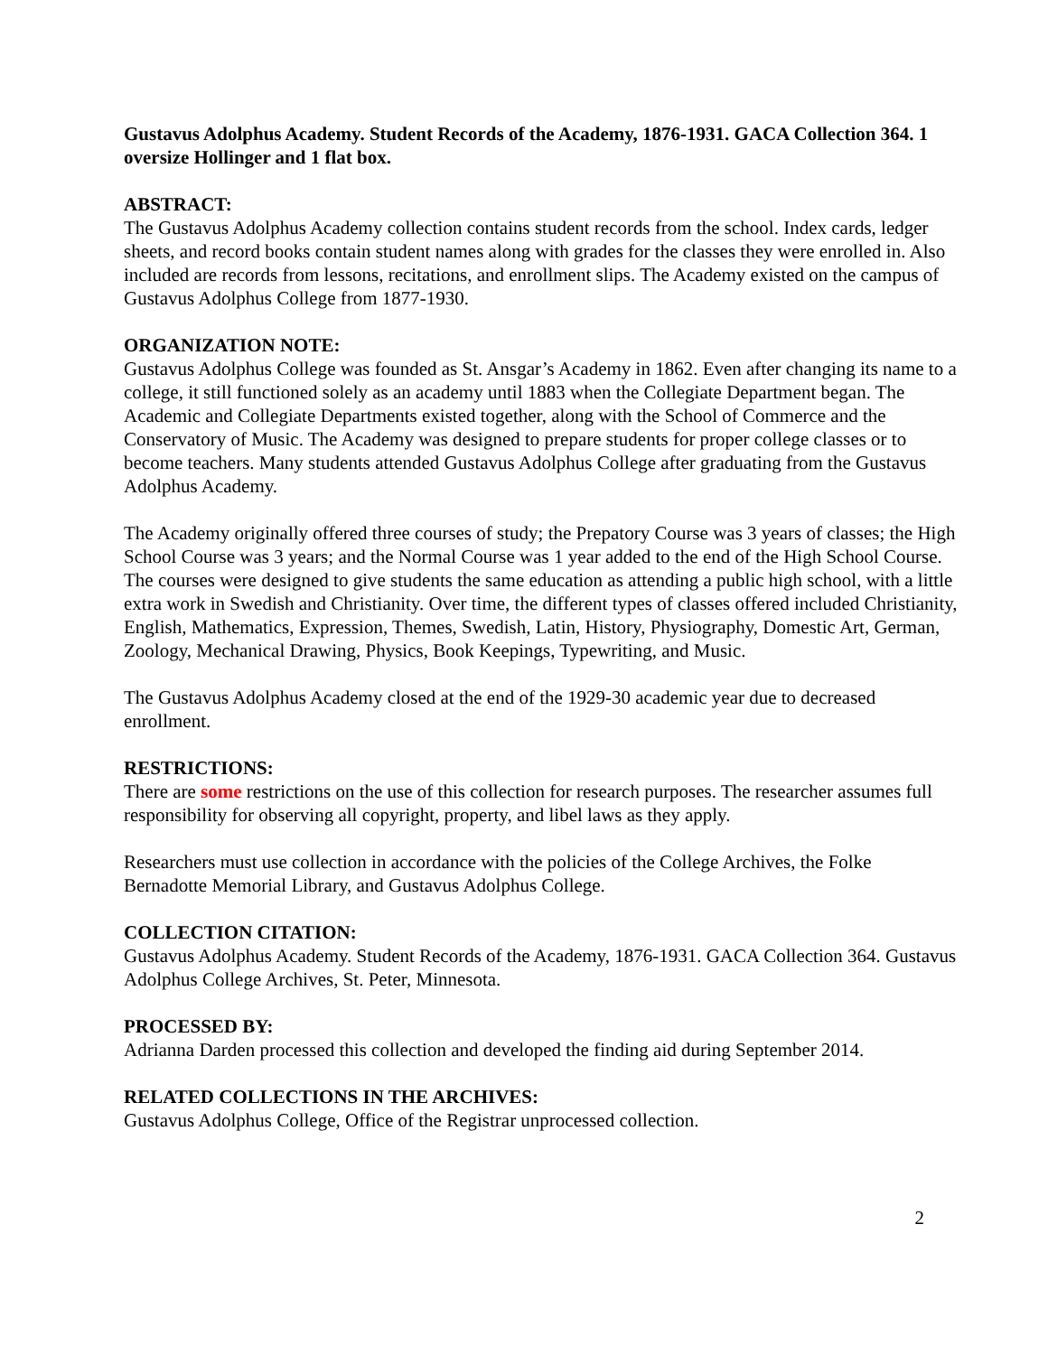Gustavus Adolphus Academy. Student Records of the Academy, 1876-1931. GACA Collection 364. 1 oversize Hollinger and 1 flat box.
ABSTRACT:
The Gustavus Adolphus Academy collection contains student records from the school. Index cards, ledger sheets, and record books contain student names along with grades for the classes they were enrolled in. Also included are records from lessons, recitations, and enrollment slips. The Academy existed on the campus of Gustavus Adolphus College from 1877-1930.
ORGANIZATION NOTE:
Gustavus Adolphus College was founded as St. Ansgar’s Academy in 1862. Even after changing its name to a college, it still functioned solely as an academy until 1883 when the Collegiate Department began. The Academic and Collegiate Departments existed together, along with the School of Commerce and the Conservatory of Music. The Academy was designed to prepare students for proper college classes or to become teachers. Many students attended Gustavus Adolphus College after graduating from the Gustavus Adolphus Academy.
The Academy originally offered three courses of study; the Prepatory Course was 3 years of classes; the High School Course was 3 years; and the Normal Course was 1 year added to the end of the High School Course. The courses were designed to give students the same education as attending a public high school, with a little extra work in Swedish and Christianity. Over time, the different types of classes offered included Christianity, English, Mathematics, Expression, Themes, Swedish, Latin, History, Physiography, Domestic Art, German, Zoology, Mechanical Drawing, Physics, Book Keepings, Typewriting, and Music.
The Gustavus Adolphus Academy closed at the end of the 1929-30 academic year due to decreased enrollment.
RESTRICTIONS:
There are some restrictions on the use of this collection for research purposes. The researcher assumes full responsibility for observing all copyright, property, and libel laws as they apply.
Researchers must use collection in accordance with the policies of the College Archives, the Folke Bernadotte Memorial Library, and Gustavus Adolphus College.
COLLECTION CITATION:
Gustavus Adolphus Academy. Student Records of the Academy, 1876-1931. GACA Collection 364. Gustavus Adolphus College Archives, St. Peter, Minnesota.
PROCESSED BY:
Adrianna Darden processed this collection and developed the finding aid during September 2014.
RELATED COLLECTIONS IN THE ARCHIVES:
Gustavus Adolphus College, Office of the Registrar unprocessed collection.
2